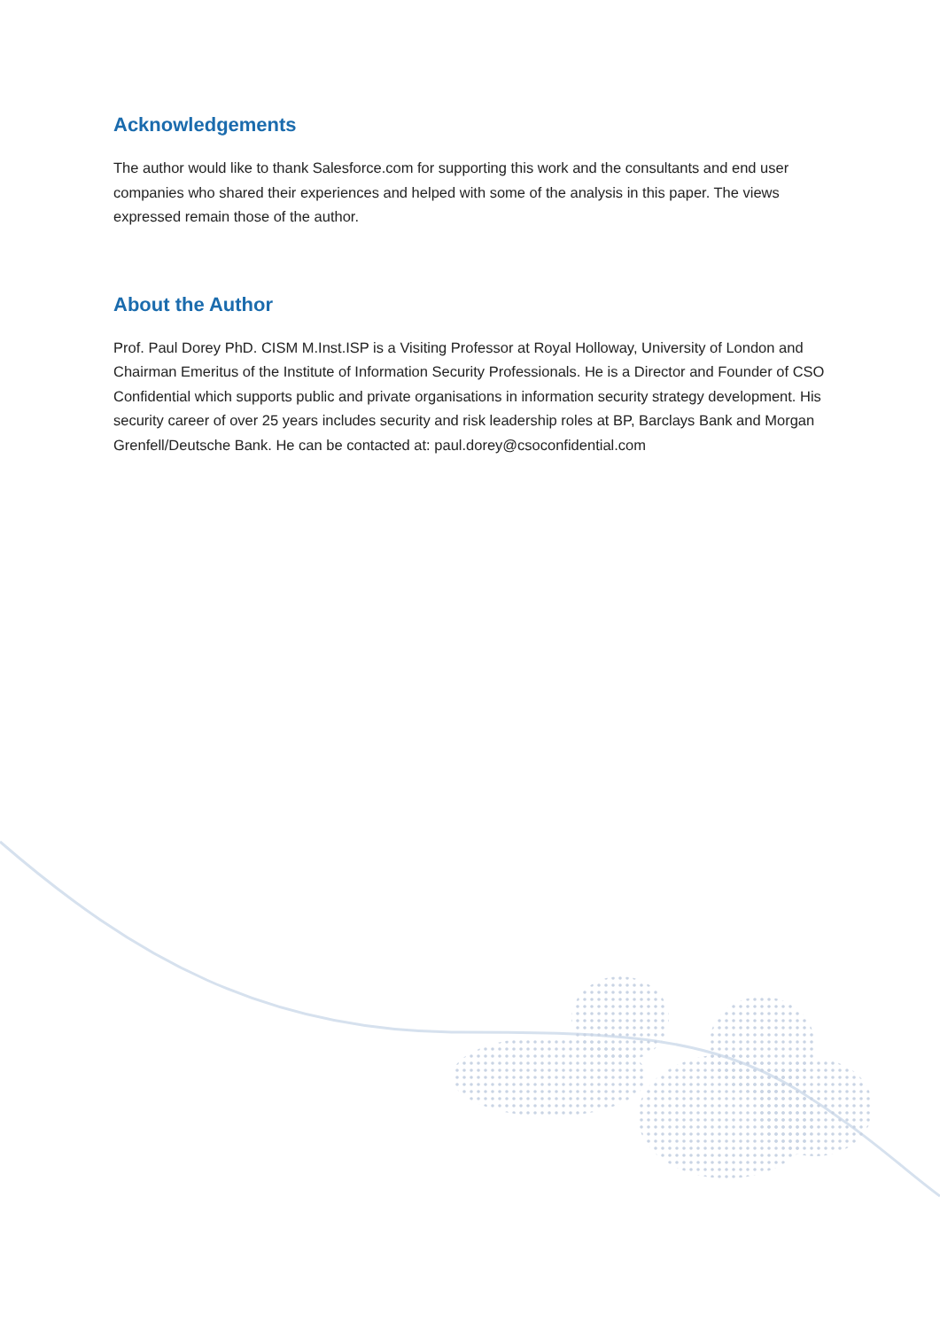Acknowledgements
The author would like to thank Salesforce.com for supporting this work and the consultants and end user companies who shared their experiences and helped with some of the analysis in this paper. The views expressed remain those of the author.
About the Author
Prof. Paul Dorey PhD. CISM M.Inst.ISP is a Visiting Professor at Royal Holloway, University of London and Chairman Emeritus of the Institute of Information Security Professionals. He is a Director and Founder of CSO Confidential which supports public and private organisations in information security strategy development. His security career of over 25 years includes security and risk leadership roles at BP, Barclays Bank and Morgan Grenfell/Deutsche Bank. He can be contacted at: paul.dorey@csoconfidential.com